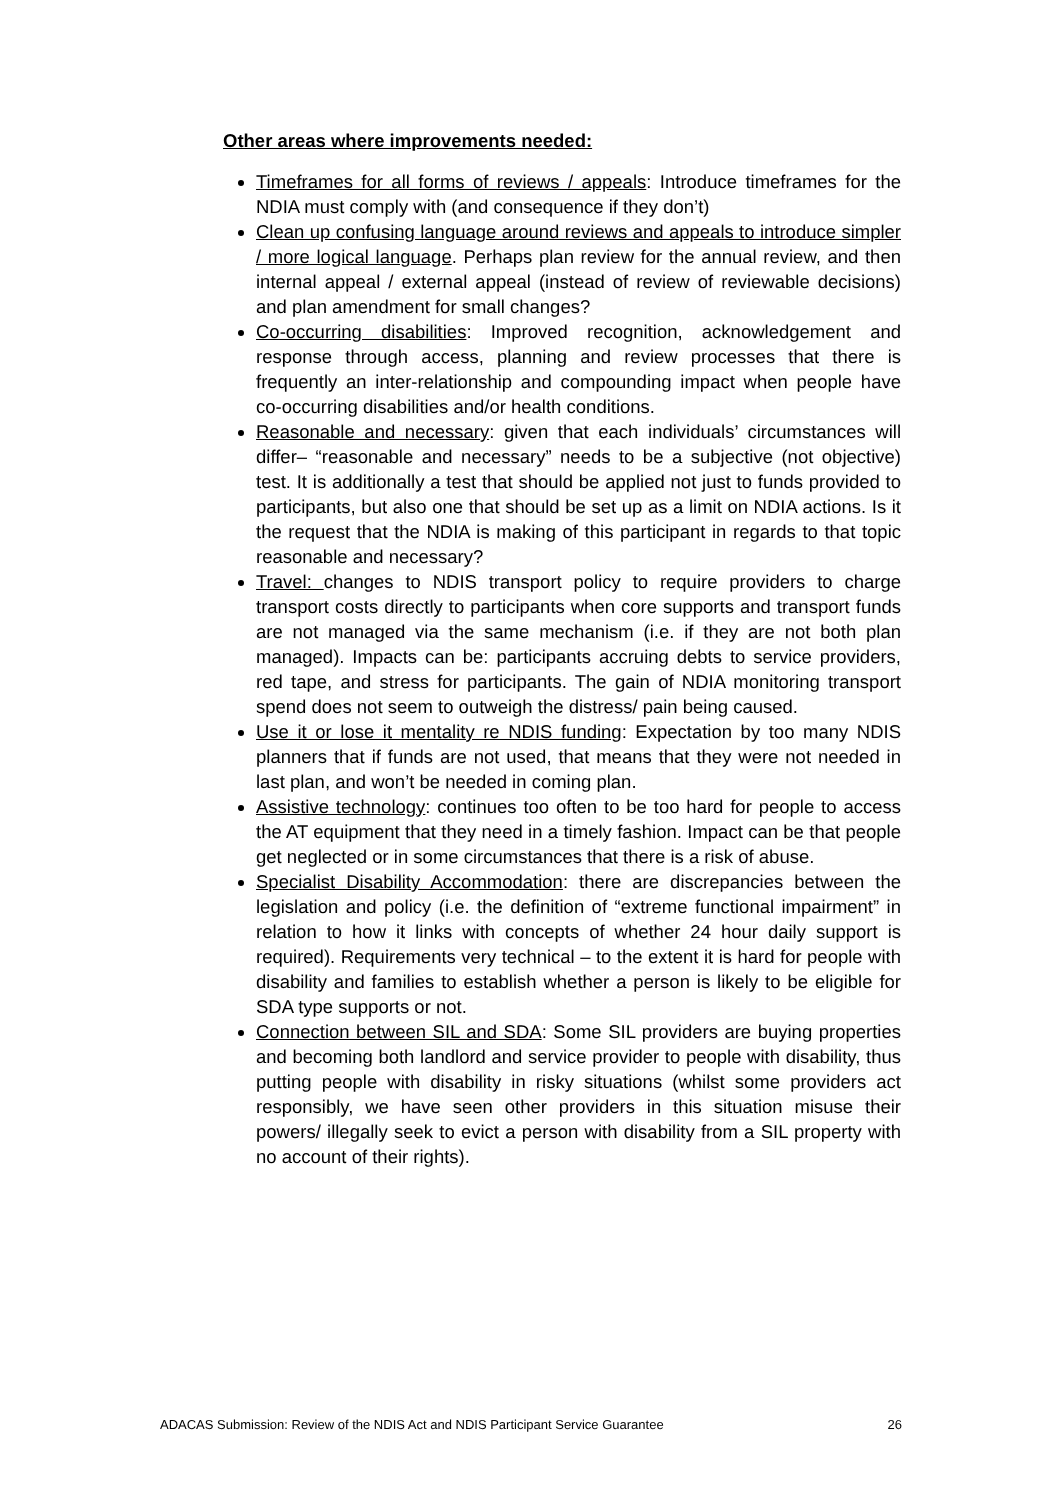Other areas where improvements needed:
Timeframes for all forms of reviews / appeals: Introduce timeframes for the NDIA must comply with (and consequence if they don’t)
Clean up confusing language around reviews and appeals to introduce simpler / more logical language. Perhaps plan review for the annual review, and then internal appeal / external appeal (instead of review of reviewable decisions) and plan amendment for small changes?
Co-occurring disabilities: Improved recognition, acknowledgement and response through access, planning and review processes that there is frequently an inter-relationship and compounding impact when people have co-occurring disabilities and/or health conditions.
Reasonable and necessary: given that each individuals’ circumstances will differ– “reasonable and necessary” needs to be a subjective (not objective) test. It is additionally a test that should be applied not just to funds provided to participants, but also one that should be set up as a limit on NDIA actions. Is it the request that the NDIA is making of this participant in regards to that topic reasonable and necessary?
Travel: changes to NDIS transport policy to require providers to charge transport costs directly to participants when core supports and transport funds are not managed via the same mechanism (i.e. if they are not both plan managed). Impacts can be: participants accruing debts to service providers, red tape, and stress for participants. The gain of NDIA monitoring transport spend does not seem to outweigh the distress/ pain being caused.
Use it or lose it mentality re NDIS funding: Expectation by too many NDIS planners that if funds are not used, that means that they were not needed in last plan, and won’t be needed in coming plan.
Assistive technology: continues too often to be too hard for people to access the AT equipment that they need in a timely fashion. Impact can be that people get neglected or in some circumstances that there is a risk of abuse.
Specialist Disability Accommodation: there are discrepancies between the legislation and policy (i.e. the definition of “extreme functional impairment” in relation to how it links with concepts of whether 24 hour daily support is required). Requirements very technical – to the extent it is hard for people with disability and families to establish whether a person is likely to be eligible for SDA type supports or not.
Connection between SIL and SDA: Some SIL providers are buying properties and becoming both landlord and service provider to people with disability, thus putting people with disability in risky situations (whilst some providers act responsibly, we have seen other providers in this situation misuse their powers/ illegally seek to evict a person with disability from a SIL property with no account of their rights).
ADACAS Submission: Review of the NDIS Act and NDIS Participant Service Guarantee 26